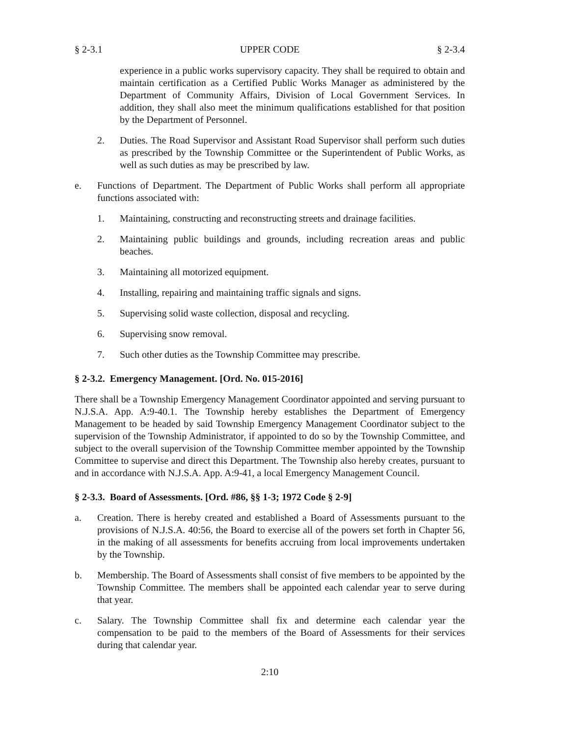§ 2-3.1 UPPER CODE § 2-3.4
experience in a public works supervisory capacity. They shall be required to obtain and maintain certification as a Certified Public Works Manager as administered by the Department of Community Affairs, Division of Local Government Services. In addition, they shall also meet the minimum qualifications established for that position by the Department of Personnel.
2. Duties. The Road Supervisor and Assistant Road Supervisor shall perform such duties as prescribed by the Township Committee or the Superintendent of Public Works, as well as such duties as may be prescribed by law.
e. Functions of Department. The Department of Public Works shall perform all appropriate functions associated with:
1. Maintaining, constructing and reconstructing streets and drainage facilities.
2. Maintaining public buildings and grounds, including recreation areas and public beaches.
3. Maintaining all motorized equipment.
4. Installing, repairing and maintaining traffic signals and signs.
5. Supervising solid waste collection, disposal and recycling.
6. Supervising snow removal.
7. Such other duties as the Township Committee may prescribe.
§ 2-3.2. Emergency Management. [Ord. No. 015-2016]
There shall be a Township Emergency Management Coordinator appointed and serving pursuant to N.J.S.A. App. A:9-40.1. The Township hereby establishes the Department of Emergency Management to be headed by said Township Emergency Management Coordinator subject to the supervision of the Township Administrator, if appointed to do so by the Township Committee, and subject to the overall supervision of the Township Committee member appointed by the Township Committee to supervise and direct this Department. The Township also hereby creates, pursuant to and in accordance with N.J.S.A. App. A:9-41, a local Emergency Management Council.
§ 2-3.3. Board of Assessments. [Ord. #86, §§ 1-3; 1972 Code § 2-9]
a. Creation. There is hereby created and established a Board of Assessments pursuant to the provisions of N.J.S.A. 40:56, the Board to exercise all of the powers set forth in Chapter 56, in the making of all assessments for benefits accruing from local improvements undertaken by the Township.
b. Membership. The Board of Assessments shall consist of five members to be appointed by the Township Committee. The members shall be appointed each calendar year to serve during that year.
c. Salary. The Township Committee shall fix and determine each calendar year the compensation to be paid to the members of the Board of Assessments for their services during that calendar year.
2:10